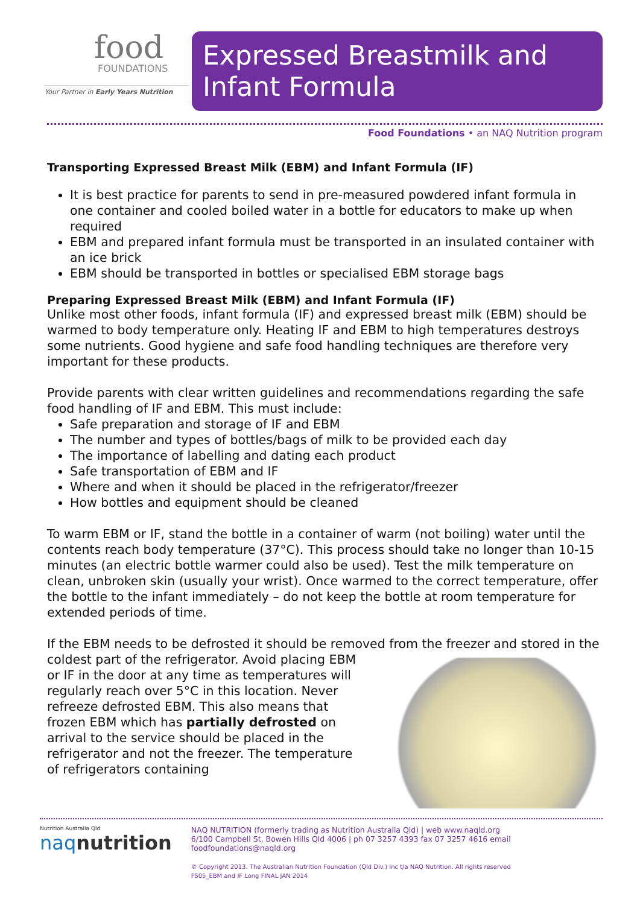food
FOUNDATIONS
Your Partner in Early Years Nutrition
Expressed Breastmilk and
Infant Formula
Food Foundations • an NAQ Nutrition program
Transporting Expressed Breast Milk (EBM) and Infant Formula (IF)
It is best practice for parents to send in pre-measured powdered infant formula in one container and cooled boiled water in a bottle for educators to make up when required
EBM and prepared infant formula must be transported in an insulated container with an ice brick
EBM should be transported in bottles or specialised EBM storage bags
Preparing Expressed Breast Milk (EBM) and Infant Formula (IF)
Unlike most other foods, infant formula (IF) and expressed breast milk (EBM) should be warmed to body temperature only. Heating IF and EBM to high temperatures destroys some nutrients. Good hygiene and safe food handling techniques are therefore very important for these products.
Provide parents with clear written guidelines and recommendations regarding the safe food handling of IF and EBM. This must include:
Safe preparation and storage of IF and EBM
The number and types of bottles/bags of milk to be provided each day
The importance of labelling and dating each product
Safe transportation of EBM and IF
Where and when it should be placed in the refrigerator/freezer
How bottles and equipment should be cleaned
To warm EBM or IF, stand the bottle in a container of warm (not boiling) water until the contents reach body temperature (37°C). This process should take no longer than 10-15 minutes (an electric bottle warmer could also be used). Test the milk temperature on clean, unbroken skin (usually your wrist). Once warmed to the correct temperature, offer the bottle to the infant immediately – do not keep the bottle at room temperature for extended periods of time.
If the EBM needs to be defrosted it should be removed from the freezer and stored in the
coldest part of the refrigerator. Avoid placing EBM or IF in the door at any time as temperatures will regularly reach over 5°C in this location. Never refreeze defrosted EBM. This also means that frozen EBM which has partially defrosted on arrival to the service should be placed in the refrigerator and not the freezer. The temperature of refrigerators containing
Nutrition Australia Qld
naq nutrition
NAQ NUTRITION (formerly trading as Nutrition Australia Qld) | web www.naqld.org
6/100 Campbell St, Bowen Hills Qld 4006 | ph 07 3257 4393 fax 07 3257 4616 email foodfoundations@naqld.org
© Copyright 2013. The Australian Nutrition Foundation (Qld Div.) Inc t/a NAQ Nutrition. All rights reserved
FS05_EBM and IF Long FINAL JAN 2014